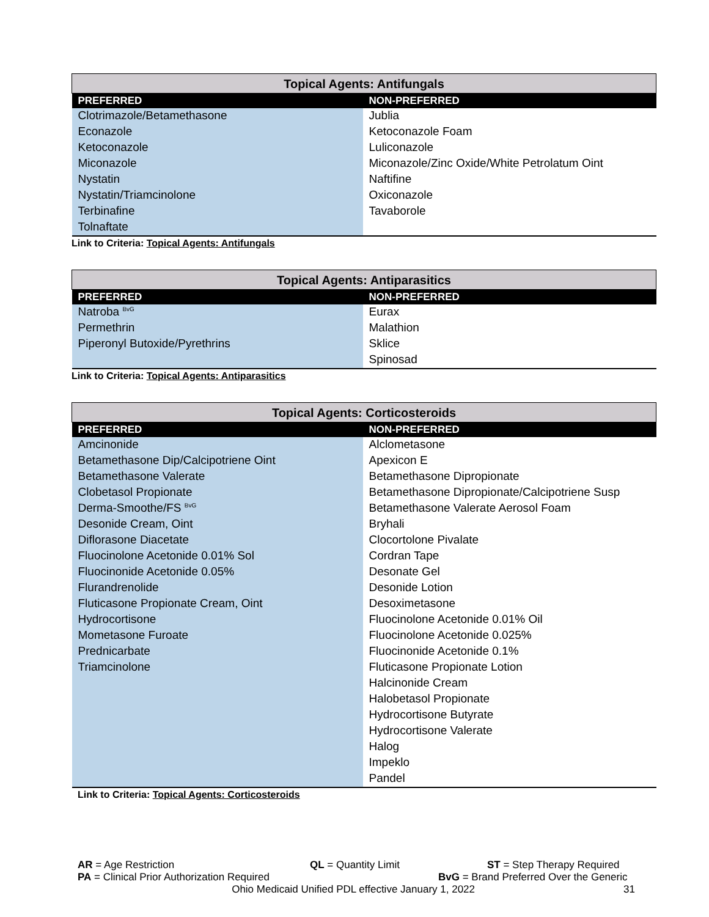| Topical Agents: Antifungals | |
| --- | --- |
| PREFERRED | NON-PREFERRED |
| Clotrimazole/Betamethasone | Jublia |
| Econazole | Ketoconazole Foam |
| Ketoconazole | Luliconazole |
| Miconazole | Miconazole/Zinc Oxide/White Petrolatum Oint |
| Nystatin | Naftifine |
| Nystatin/Triamcinolone | Oxiconazole |
| Terbinafine | Tavaborole |
| Tolnaftate | |
Link to Criteria: Topical Agents: Antifungals
| Topical Agents: Antiparasitics | |
| --- | --- |
| PREFERRED | NON-PREFERRED |
| Natroba <sup>BvG</sup> | Eurax |
| Permethrin | Malathion |
| Piperonyl Butoxide/Pyrethrins | Sklice |
| | Spinosad |
Link to Criteria: Topical Agents: Antiparasitics
| Topical Agents: Corticosteroids | |
| --- | --- |
| PREFERRED | NON-PREFERRED |
| Amcinonide | Alclometasone |
| Betamethasone Dip/Calcipotriene Oint | Apexicon E |
| Betamethasone Valerate | Betamethasone Dipropionate |
| Clobetasol Propionate | Betamethasone Dipropionate/Calcipotriene Susp |
| Derma-Smoothe/FS <sup>BvG</sup> | Betamethasone Valerate Aerosol Foam |
| Desonide Cream, Oint | Bryhali |
| Diflorasone Diacetate | Clocortolone Pivalate |
| Fluocinolone Acetonide 0.01% Sol | Cordran Tape |
| Fluocinonide Acetonide 0.05% | Desonate Gel |
| Flurandrenolide | Desonide Lotion |
| Fluticasone Propionate Cream, Oint | Desoximetasone |
| Hydrocortisone | Fluocinolone Acetonide 0.01% Oil |
| Mometasone Furoate | Fluocinolone Acetonide 0.025% |
| Prednicarbate | Fluocinonide Acetonide 0.1% |
| Triamcinolone | Fluticasone Propionate Lotion |
| | Halcinonide Cream |
| | Halobetasol Propionate |
| | Hydrocortisone Butyrate |
| | Hydrocortisone Valerate |
| | Halog |
| | Impeklo |
| | Pandel |
Link to Criteria: Topical Agents: Corticosteroids
AR = Age Restriction QL = Quantity Limit ST = Step Therapy Required
PA = Clinical Prior Authorization Required BvG = Brand Preferred Over the Generic
Ohio Medicaid Unified PDL effective January 1, 2022 31